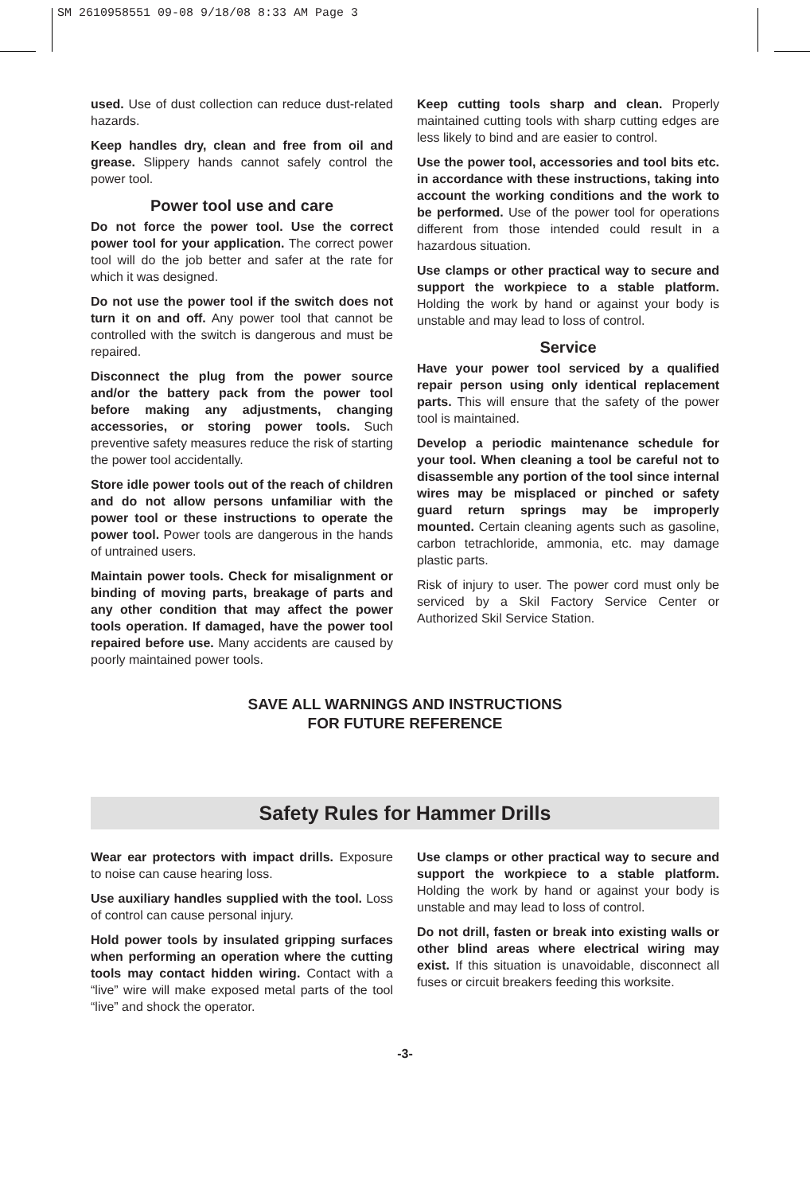SM 2610958551 09-08 9/18/08 8:33 AM Page 3
used. Use of dust collection can reduce dust-related hazards.
Keep handles dry, clean and free from oil and grease. Slippery hands cannot safely control the power tool.
Power tool use and care
Do not force the power tool. Use the correct power tool for your application. The correct power tool will do the job better and safer at the rate for which it was designed.
Do not use the power tool if the switch does not turn it on and off. Any power tool that cannot be controlled with the switch is dangerous and must be repaired.
Disconnect the plug from the power source and/or the battery pack from the power tool before making any adjustments, changing accessories, or storing power tools. Such preventive safety measures reduce the risk of starting the power tool accidentally.
Store idle power tools out of the reach of children and do not allow persons unfamiliar with the power tool or these instructions to operate the power tool. Power tools are dangerous in the hands of untrained users.
Maintain power tools. Check for misalignment or binding of moving parts, breakage of parts and any other condition that may affect the power tools operation. If damaged, have the power tool repaired before use. Many accidents are caused by poorly maintained power tools.
Keep cutting tools sharp and clean. Properly maintained cutting tools with sharp cutting edges are less likely to bind and are easier to control.
Use the power tool, accessories and tool bits etc. in accordance with these instructions, taking into account the working conditions and the work to be performed. Use of the power tool for operations different from those intended could result in a hazardous situation.
Use clamps or other practical way to secure and support the workpiece to a stable platform. Holding the work by hand or against your body is unstable and may lead to loss of control.
Service
Have your power tool serviced by a qualified repair person using only identical replacement parts. This will ensure that the safety of the power tool is maintained.
Develop a periodic maintenance schedule for your tool. When cleaning a tool be careful not to disassemble any portion of the tool since internal wires may be misplaced or pinched or safety guard return springs may be improperly mounted. Certain cleaning agents such as gasoline, carbon tetrachloride, ammonia, etc. may damage plastic parts.
Risk of injury to user. The power cord must only be serviced by a Skil Factory Service Center or Authorized Skil Service Station.
SAVE ALL WARNINGS AND INSTRUCTIONS
FOR FUTURE REFERENCE
Safety Rules for Hammer Drills
Wear ear protectors with impact drills. Exposure to noise can cause hearing loss.
Use auxiliary handles supplied with the tool. Loss of control can cause personal injury.
Hold power tools by insulated gripping surfaces when performing an operation where the cutting tools may contact hidden wiring. Contact with a “live” wire will make exposed metal parts of the tool “live” and shock the operator.
Use clamps or other practical way to secure and support the workpiece to a stable platform. Holding the work by hand or against your body is unstable and may lead to loss of control.
Do not drill, fasten or break into existing walls or other blind areas where electrical wiring may exist. If this situation is unavoidable, disconnect all fuses or circuit breakers feeding this worksite.
-3-